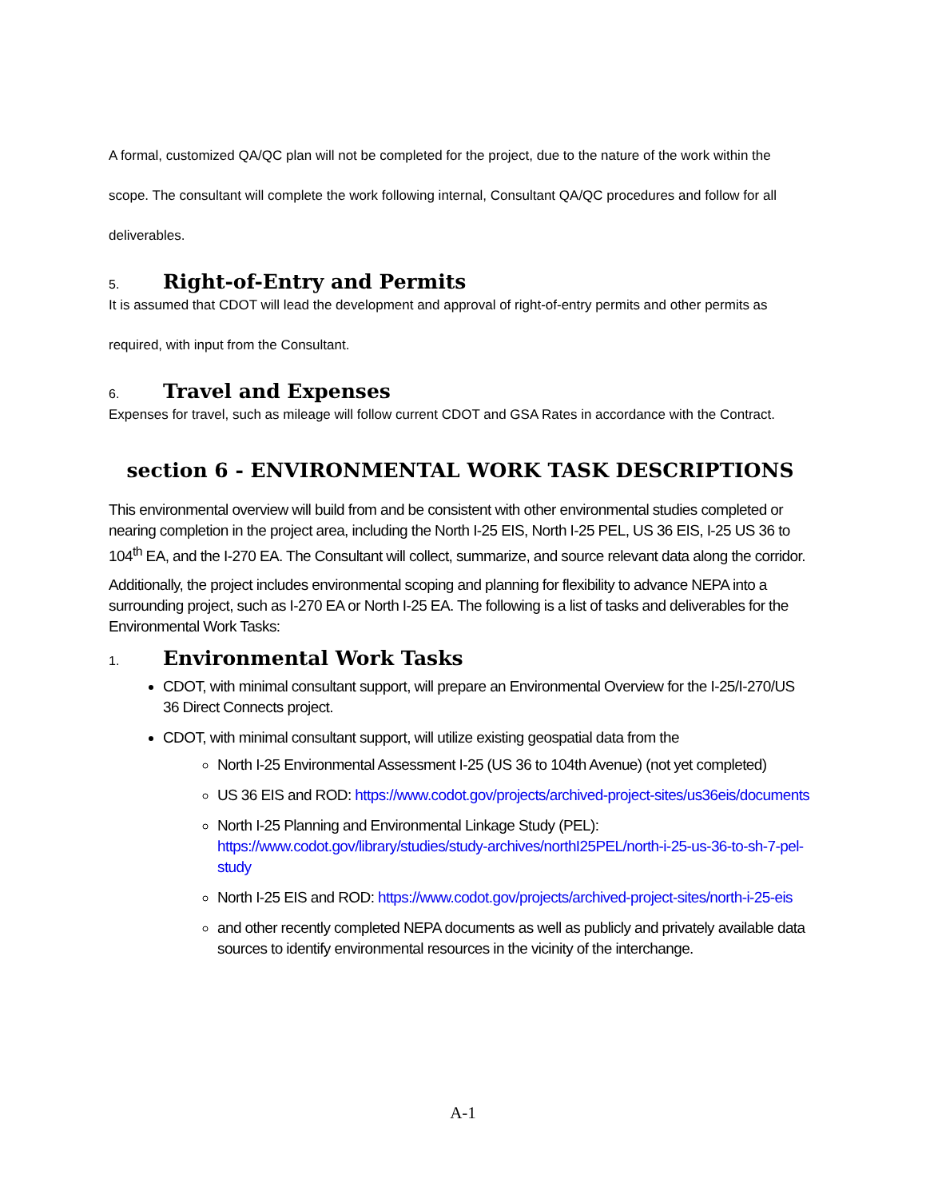A formal, customized QA/QC plan will not be completed for the project, due to the nature of the work within the scope. The consultant will complete the work following internal, Consultant QA/QC procedures and follow for all deliverables.
5. Right-of-Entry and Permits
It is assumed that CDOT will lead the development and approval of right-of-entry permits and other permits as required, with input from the Consultant.
6. Travel and Expenses
Expenses for travel, such as mileage will follow current CDOT and GSA Rates in accordance with the Contract.
section 6 - ENVIRONMENTAL WORK TASK DESCRIPTIONS
This environmental overview will build from and be consistent with other environmental studies completed or nearing completion in the project area, including the North I-25 EIS, North I-25 PEL, US 36 EIS, I-25 US 36 to 104<sup>th</sup> EA, and the I-270 EA. The Consultant will collect, summarize, and source relevant data along the corridor.
Additionally, the project includes environmental scoping and planning for flexibility to advance NEPA into a surrounding project, such as I-270 EA or North I-25 EA. The following is a list of tasks and deliverables for the Environmental Work Tasks:
1. Environmental Work Tasks
CDOT, with minimal consultant support, will prepare an Environmental Overview for the I-25/I-270/US 36 Direct Connects project.
CDOT, with minimal consultant support, will utilize existing geospatial data from the
North I-25 Environmental Assessment I-25 (US 36 to 104th Avenue) (not yet completed)
US 36 EIS and ROD: https://www.codot.gov/projects/archived-project-sites/us36eis/documents
North I-25 Planning and Environmental Linkage Study (PEL): https://www.codot.gov/library/studies/study-archives/northI25PEL/north-i-25-us-36-to-sh-7-pel-study
North I-25 EIS and ROD: https://www.codot.gov/projects/archived-project-sites/north-i-25-eis
and other recently completed NEPA documents as well as publicly and privately available data sources to identify environmental resources in the vicinity of the interchange.
A-1